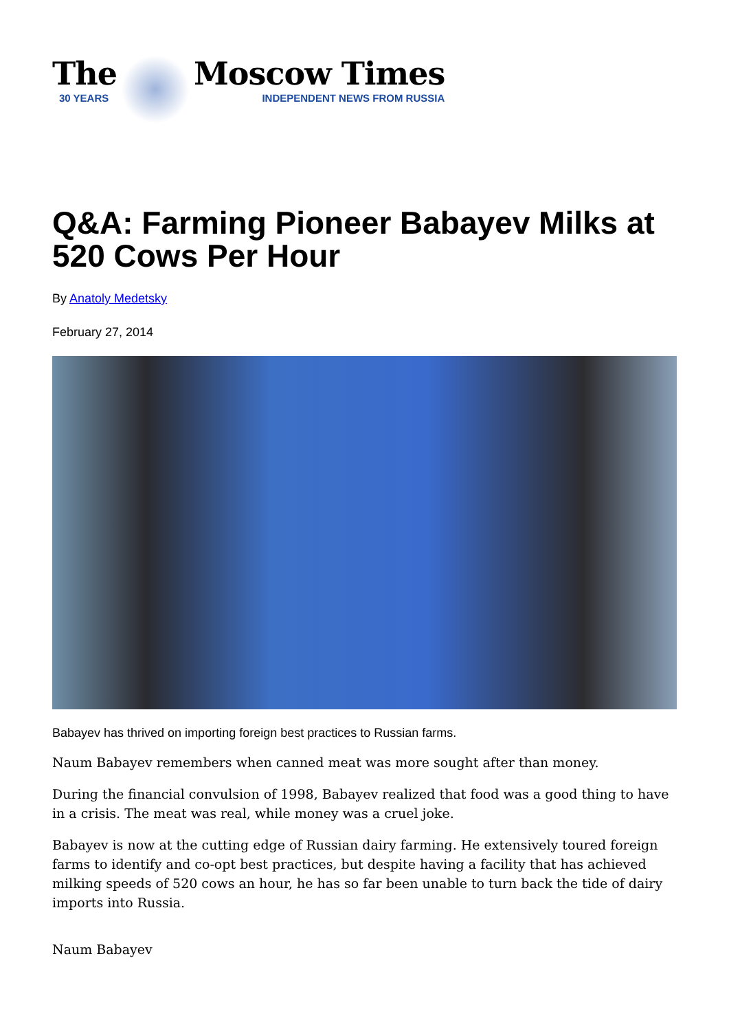The
30 YEARS
Moscow Times
INDEPENDENT NEWS FROM RUSSIA
Q&A: Farming Pioneer Babayev Milks at 520 Cows Per Hour
By Anatoly Medetsky
February 27, 2014
Babayev has thrived on importing foreign best practices to Russian farms.
Naum Babayev remembers when canned meat was more sought after than money.
During the financial convulsion of 1998, Babayev realized that food was a good thing to have in a crisis. The meat was real, while money was a cruel joke.
Babayev is now at the cutting edge of Russian dairy farming. He extensively toured foreign farms to identify and co-opt best practices, but despite having a facility that has achieved milking speeds of 520 cows an hour, he has so far been unable to turn back the tide of dairy imports into Russia.
Naum Babayev